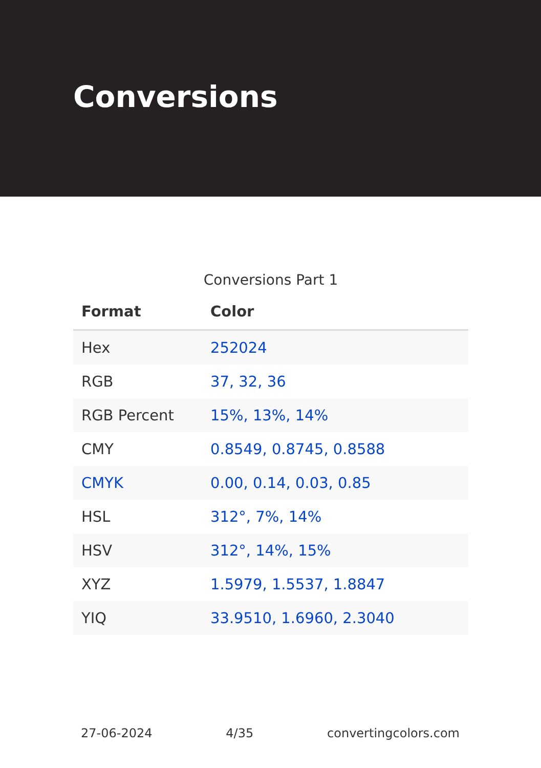Conversions
Conversions Part 1
| Format | Color |
| --- | --- |
| Hex | 252024 |
| RGB | 37, 32, 36 |
| RGB Percent | 15%, 13%, 14% |
| CMY | 0.8549, 0.8745, 0.8588 |
| CMYK | 0.00, 0.14, 0.03, 0.85 |
| HSL | 312°, 7%, 14% |
| HSV | 312°, 14%, 15% |
| XYZ | 1.5979, 1.5537, 1.8847 |
| YIQ | 33.9510, 1.6960, 2.3040 |
27-06-2024 4/35 convertingcolors.com